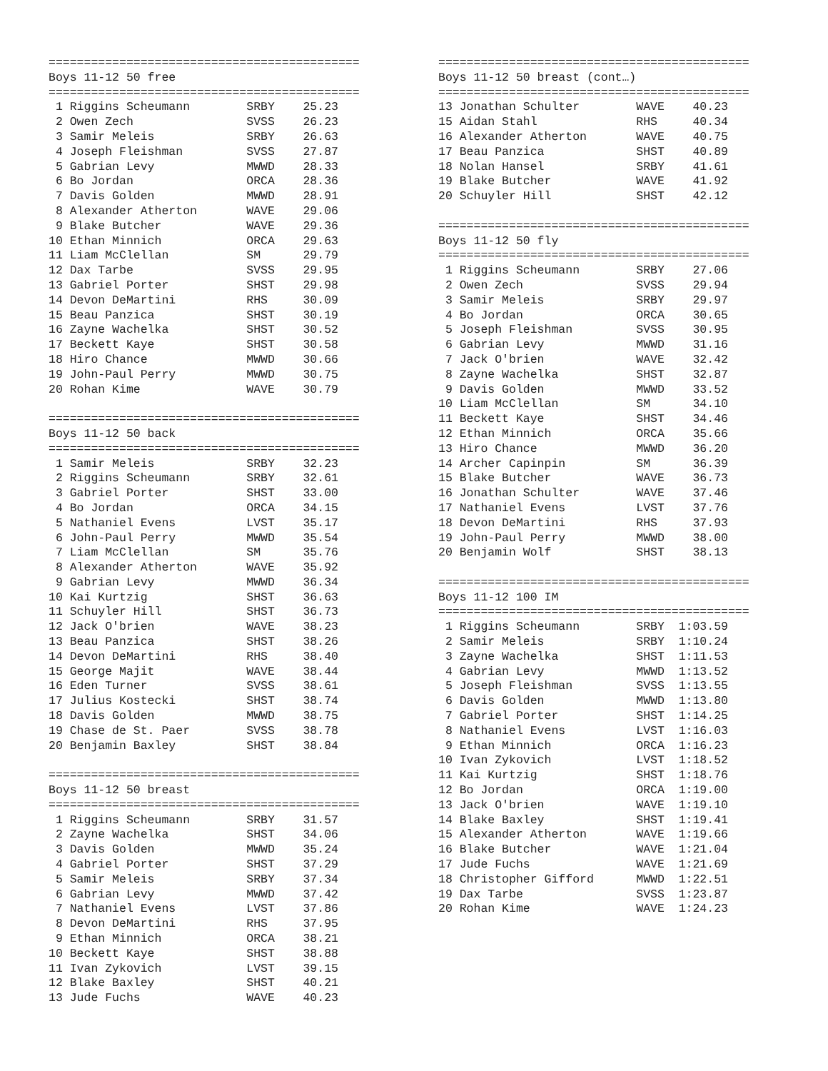============================================
Boys 11-12 50 free
============================================
 1 Riggins Scheumann        SRBY    25.23
 2 Owen Zech                SVSS    26.23
 3 Samir Meleis             SRBY    26.63
 4 Joseph Fleishman         SVSS    27.87
 5 Gabrian Levy             MWWD    28.33
 6 Bo Jordan                ORCA    28.36
 7 Davis Golden             MWWD    28.91
 8 Alexander Atherton       WAVE    29.06
 9 Blake Butcher            WAVE    29.36
10 Ethan Minnich            ORCA    29.63
11 Liam McClellan           SM      29.79
12 Dax Tarbe                SVSS    29.95
13 Gabriel Porter           SHST    29.98
14 Devon DeMartini          RHS     30.09
15 Beau Panzica             SHST    30.19
16 Zayne Wachelka           SHST    30.52
17 Beckett Kaye             SHST    30.58
18 Hiro Chance              MWWD    30.66
19 John-Paul Perry          MWWD    30.75
20 Rohan Kime               WAVE    30.79

============================================
Boys 11-12 50 back
============================================
 1 Samir Meleis             SRBY    32.23
 2 Riggins Scheumann        SRBY    32.61
 3 Gabriel Porter           SHST    33.00
 4 Bo Jordan                ORCA    34.15
 5 Nathaniel Evens          LVST    35.17
 6 John-Paul Perry          MWWD    35.54
 7 Liam McClellan           SM      35.76
 8 Alexander Atherton       WAVE    35.92
 9 Gabrian Levy             MWWD    36.34
10 Kai Kurtzig              SHST    36.63
11 Schuyler Hill            SHST    36.73
12 Jack O'brien             WAVE    38.23
13 Beau Panzica             SHST    38.26
14 Devon DeMartini          RHS     38.40
15 George Majit             WAVE    38.44
16 Eden Turner              SVSS    38.61
17 Julius Kostecki          SHST    38.74
18 Davis Golden             MWWD    38.75
19 Chase de St. Paer        SVSS    38.78
20 Benjamin Baxley          SHST    38.84

============================================
Boys 11-12 50 breast
============================================
 1 Riggins Scheumann        SRBY    31.57
 2 Zayne Wachelka           SHST    34.06
 3 Davis Golden             MWWD    35.24
 4 Gabriel Porter           SHST    37.29
 5 Samir Meleis             SRBY    37.34
 6 Gabrian Levy             MWWD    37.42
 7 Nathaniel Evens          LVST    37.86
 8 Devon DeMartini          RHS     37.95
 9 Ethan Minnich            ORCA    38.21
10 Beckett Kaye             SHST    38.88
11 Ivan Zykovich            LVST    39.15
12 Blake Baxley             SHST    40.21
13 Jude Fuchs               WAVE    40.23
============================================
Boys 11-12 50 breast (cont…)
============================================
13 Jonathan Schulter        WAVE    40.23
15 Aidan Stahl              RHS     40.34
16 Alexander Atherton       WAVE    40.75
17 Beau Panzica             SHST    40.89
18 Nolan Hansel             SRBY    41.61
19 Blake Butcher            WAVE    41.92
20 Schuyler Hill            SHST    42.12

============================================
Boys 11-12 50 fly
============================================
 1 Riggins Scheumann        SRBY    27.06
 2 Owen Zech                SVSS    29.94
 3 Samir Meleis             SRBY    29.97
 4 Bo Jordan                ORCA    30.65
 5 Joseph Fleishman         SVSS    30.95
 6 Gabrian Levy             MWWD    31.16
 7 Jack O'brien             WAVE    32.42
 8 Zayne Wachelka           SHST    32.87
 9 Davis Golden             MWWD    33.52
10 Liam McClellan           SM      34.10
11 Beckett Kaye             SHST    34.46
12 Ethan Minnich            ORCA    35.66
13 Hiro Chance              MWWD    36.20
14 Archer Capinpin          SM      36.39
15 Blake Butcher            WAVE    36.73
16 Jonathan Schulter        WAVE    37.46
17 Nathaniel Evens          LVST    37.76
18 Devon DeMartini          RHS     37.93
19 John-Paul Perry          MWWD    38.00
20 Benjamin Wolf            SHST    38.13

============================================
Boys 11-12 100 IM
============================================
 1 Riggins Scheumann        SRBY  1:03.59
 2 Samir Meleis             SRBY  1:10.24
 3 Zayne Wachelka           SHST  1:11.53
 4 Gabrian Levy             MWWD  1:13.52
 5 Joseph Fleishman         SVSS  1:13.55
 6 Davis Golden             MWWD  1:13.80
 7 Gabriel Porter           SHST  1:14.25
 8 Nathaniel Evens          LVST  1:16.03
 9 Ethan Minnich            ORCA  1:16.23
10 Ivan Zykovich            LVST  1:18.52
11 Kai Kurtzig              SHST  1:18.76
12 Bo Jordan                ORCA  1:19.00
13 Jack O'brien             WAVE  1:19.10
14 Blake Baxley             SHST  1:19.41
15 Alexander Atherton       WAVE  1:19.66
16 Blake Butcher            WAVE  1:21.04
17 Jude Fuchs               WAVE  1:21.69
18 Christopher Gifford      MWWD  1:22.51
19 Dax Tarbe                SVSS  1:23.87
20 Rohan Kime               WAVE  1:24.23